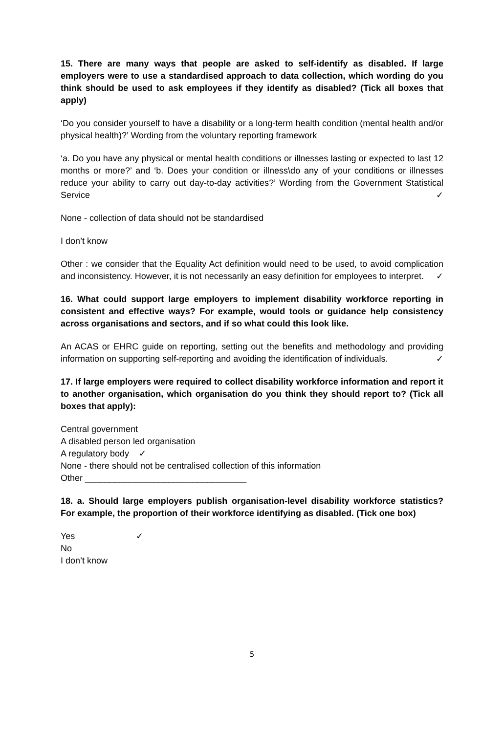15. There are many ways that people are asked to self-identify as disabled. If large employers were to use a standardised approach to data collection, which wording do you think should be used to ask employees if they identify as disabled? (Tick all boxes that apply)
‘Do you consider yourself to have a disability or a long-term health condition (mental health and/or physical health)?’ Wording from the voluntary reporting framework
‘a. Do you have any physical or mental health conditions or illnesses lasting or expected to last 12 months or more?’ and ‘b. Does your condition or illness\do any of your conditions or illnesses reduce your ability to carry out day-to-day activities?’ Wording from the Government Statistical Service ✓
None - collection of data should not be standardised
I don’t know
Other : we consider that the Equality Act definition would need to be used, to avoid complication and inconsistency. However, it is not necessarily an easy definition for employees to interpret. ✓
16. What could support large employers to implement disability workforce reporting in consistent and effective ways? For example, would tools or guidance help consistency across organisations and sectors, and if so what could this look like.
An ACAS or EHRC guide on reporting, setting out the benefits and methodology and providing information on supporting self-reporting and avoiding the identification of individuals. ✓
17. If large employers were required to collect disability workforce information and report it to another organisation, which organisation do you think they should report to? (Tick all boxes that apply):
Central government
A disabled person led organisation
A regulatory body ✓
None - there should not be centralised collection of this information
Other _________________________________
18. a. Should large employers publish organisation-level disability workforce statistics? For example, the proportion of their workforce identifying as disabled. (Tick one box)
Yes ✓
No
I don’t know
5